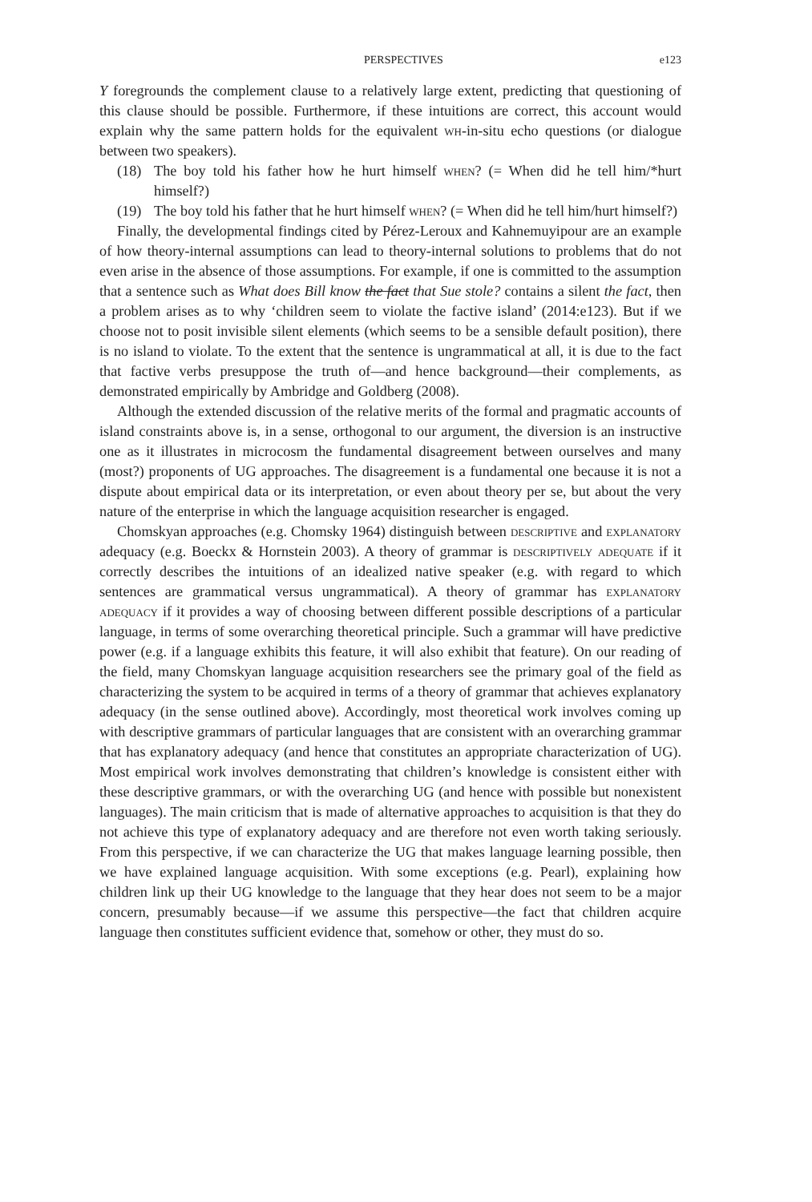PERSPECTIVES e123
Y foregrounds the complement clause to a relatively large extent, predicting that questioning of this clause should be possible. Furthermore, if these intuitions are correct, this account would explain why the same pattern holds for the equivalent wh-in-situ echo questions (or dialogue between two speakers).
(18) The boy told his father how he hurt himself when? (= When did he tell him/*hurt himself?)
(19) The boy told his father that he hurt himself when? (= When did he tell him/hurt himself?)
Finally, the developmental findings cited by Pérez-Leroux and Kahnemuyipour are an example of how theory-internal assumptions can lead to theory-internal solutions to problems that do not even arise in the absence of those assumptions. For example, if one is committed to the assumption that a sentence such as What does Bill know the fact that Sue stole? contains a silent the fact, then a problem arises as to why ‘children seem to violate the factive island’ (2014:e123). But if we choose not to posit invisible silent elements (which seems to be a sensible default position), there is no island to violate. To the extent that the sentence is ungrammatical at all, it is due to the fact that factive verbs presuppose the truth of—and hence background—their complements, as demonstrated empirically by Ambridge and Goldberg (2008).
Although the extended discussion of the relative merits of the formal and pragmatic accounts of island constraints above is, in a sense, orthogonal to our argument, the diversion is an instructive one as it illustrates in microcosm the fundamental disagreement between ourselves and many (most?) proponents of UG approaches. The disagreement is a fundamental one because it is not a dispute about empirical data or its interpretation, or even about theory per se, but about the very nature of the enterprise in which the language acquisition researcher is engaged.
Chomskyan approaches (e.g. Chomsky 1964) distinguish between descriptive and explanatory adequacy (e.g. Boeckx & Hornstein 2003). A theory of grammar is descriptively adequate if it correctly describes the intuitions of an idealized native speaker (e.g. with regard to which sentences are grammatical versus ungrammatical). A theory of grammar has explanatory adequacy if it provides a way of choosing between different possible descriptions of a particular language, in terms of some overarching theoretical principle. Such a grammar will have predictive power (e.g. if a language exhibits this feature, it will also exhibit that feature). On our reading of the field, many Chomskyan language acquisition researchers see the primary goal of the field as characterizing the system to be acquired in terms of a theory of grammar that achieves explanatory adequacy (in the sense outlined above). Accordingly, most theoretical work involves coming up with descriptive grammars of particular languages that are consistent with an overarching grammar that has explanatory adequacy (and hence that constitutes an appropriate characterization of UG). Most empirical work involves demonstrating that children’s knowledge is consistent either with these descriptive grammars, or with the overarching UG (and hence with possible but nonexistent languages). The main criticism that is made of alternative approaches to acquisition is that they do not achieve this type of explanatory adequacy and are therefore not even worth taking seriously. From this perspective, if we can characterize the UG that makes language learning possible, then we have explained language acquisition. With some exceptions (e.g. Pearl), explaining how children link up their UG knowledge to the language that they hear does not seem to be a major concern, presumably because—if we assume this perspective—the fact that children acquire language then constitutes sufficient evidence that, somehow or other, they must do so.